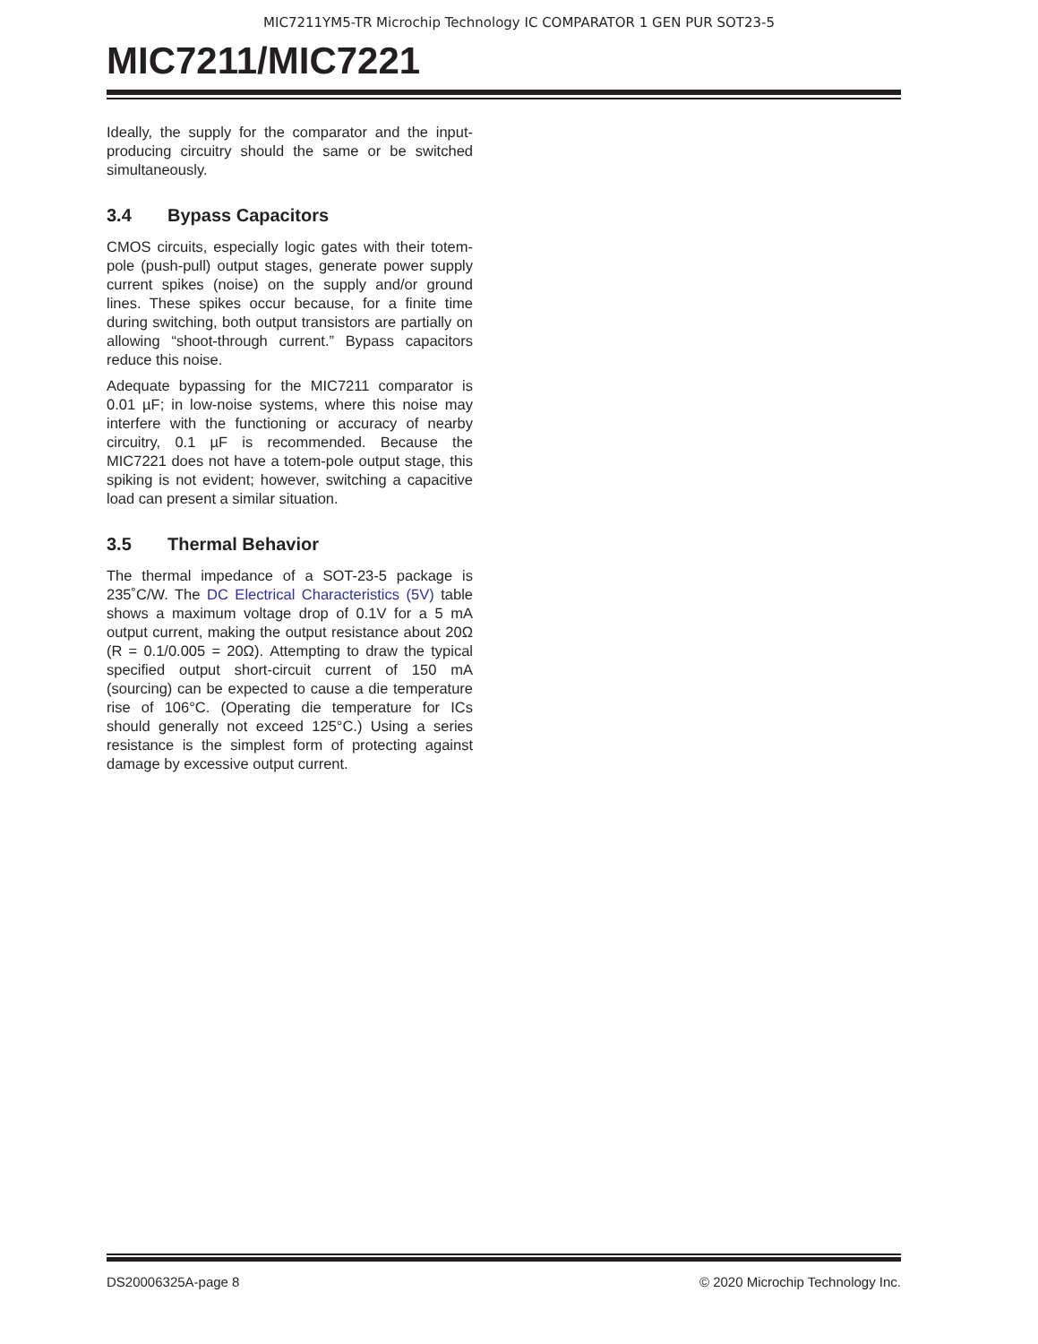MIC7211YM5-TR Microchip Technology IC COMPARATOR 1 GEN PUR SOT23-5
MIC7211/MIC7221
Ideally, the supply for the comparator and the input-producing circuitry should the same or be switched simultaneously.
3.4 Bypass Capacitors
CMOS circuits, especially logic gates with their totem-pole (push-pull) output stages, generate power supply current spikes (noise) on the supply and/or ground lines. These spikes occur because, for a finite time during switching, both output transistors are partially on allowing “shoot-through current.” Bypass capacitors reduce this noise.
Adequate bypassing for the MIC7211 comparator is 0.01 µF; in low-noise systems, where this noise may interfere with the functioning or accuracy of nearby circuitry, 0.1 µF is recommended. Because the MIC7221 does not have a totem-pole output stage, this spiking is not evident; however, switching a capacitive load can present a similar situation.
3.5 Thermal Behavior
The thermal impedance of a SOT-23-5 package is 235˚C/W. The DC Electrical Characteristics (5V) table shows a maximum voltage drop of 0.1V for a 5 mA output current, making the output resistance about 20Ω (R = 0.1/0.005 = 20Ω). Attempting to draw the typical specified output short-circuit current of 150 mA (sourcing) can be expected to cause a die temperature rise of 106°C. (Operating die temperature for ICs should generally not exceed 125°C.) Using a series resistance is the simplest form of protecting against damage by excessive output current.
DS20006325A-page 8 © 2020 Microchip Technology Inc.